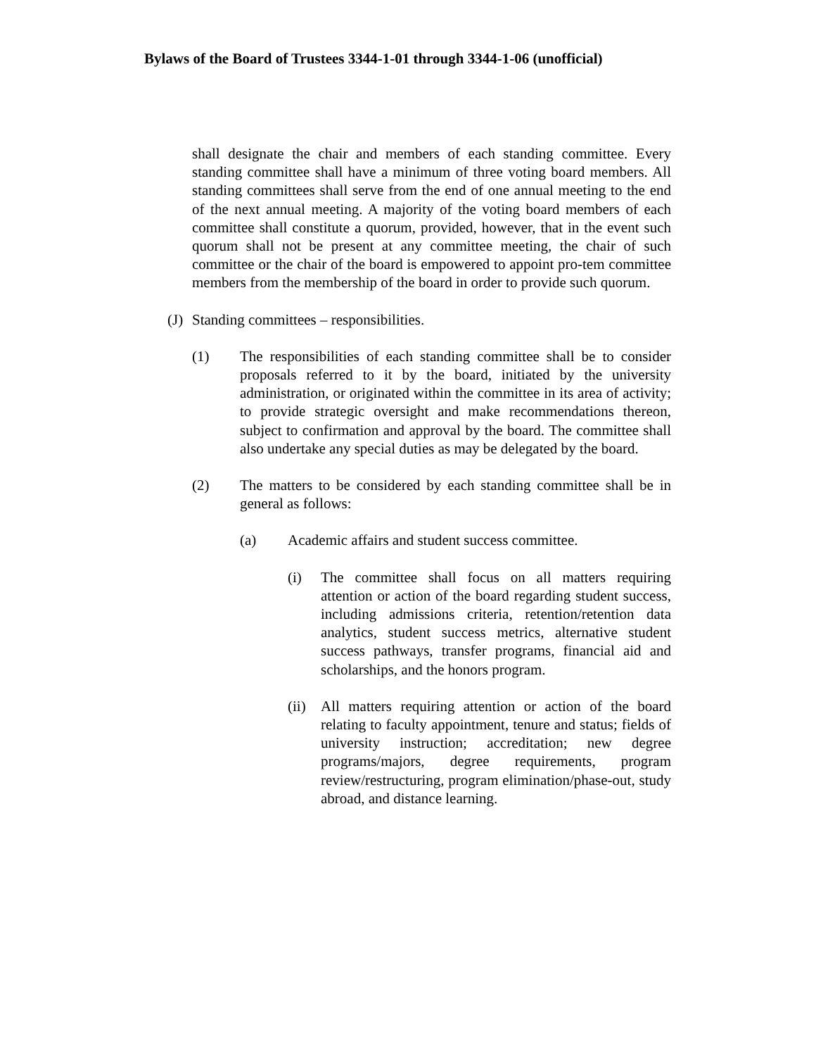Bylaws of the Board of Trustees 3344-1-01 through 3344-1-06 (unofficial)
shall designate the chair and members of each standing committee. Every standing committee shall have a minimum of three voting board members. All standing committees shall serve from the end of one annual meeting to the end of the next annual meeting. A majority of the voting board members of each committee shall constitute a quorum, provided, however, that in the event such quorum shall not be present at any committee meeting, the chair of such committee or the chair of the board is empowered to appoint pro-tem committee members from the membership of the board in order to provide such quorum.
(J) Standing committees – responsibilities.
(1) The responsibilities of each standing committee shall be to consider proposals referred to it by the board, initiated by the university administration, or originated within the committee in its area of activity; to provide strategic oversight and make recommendations thereon, subject to confirmation and approval by the board. The committee shall also undertake any special duties as may be delegated by the board.
(2) The matters to be considered by each standing committee shall be in general as follows:
(a) Academic affairs and student success committee.
(i) The committee shall focus on all matters requiring attention or action of the board regarding student success, including admissions criteria, retention/retention data analytics, student success metrics, alternative student success pathways, transfer programs, financial aid and scholarships, and the honors program.
(ii) All matters requiring attention or action of the board relating to faculty appointment, tenure and status; fields of university instruction; accreditation; new degree programs/majors, degree requirements, program review/restructuring, program elimination/phase-out, study abroad, and distance learning.